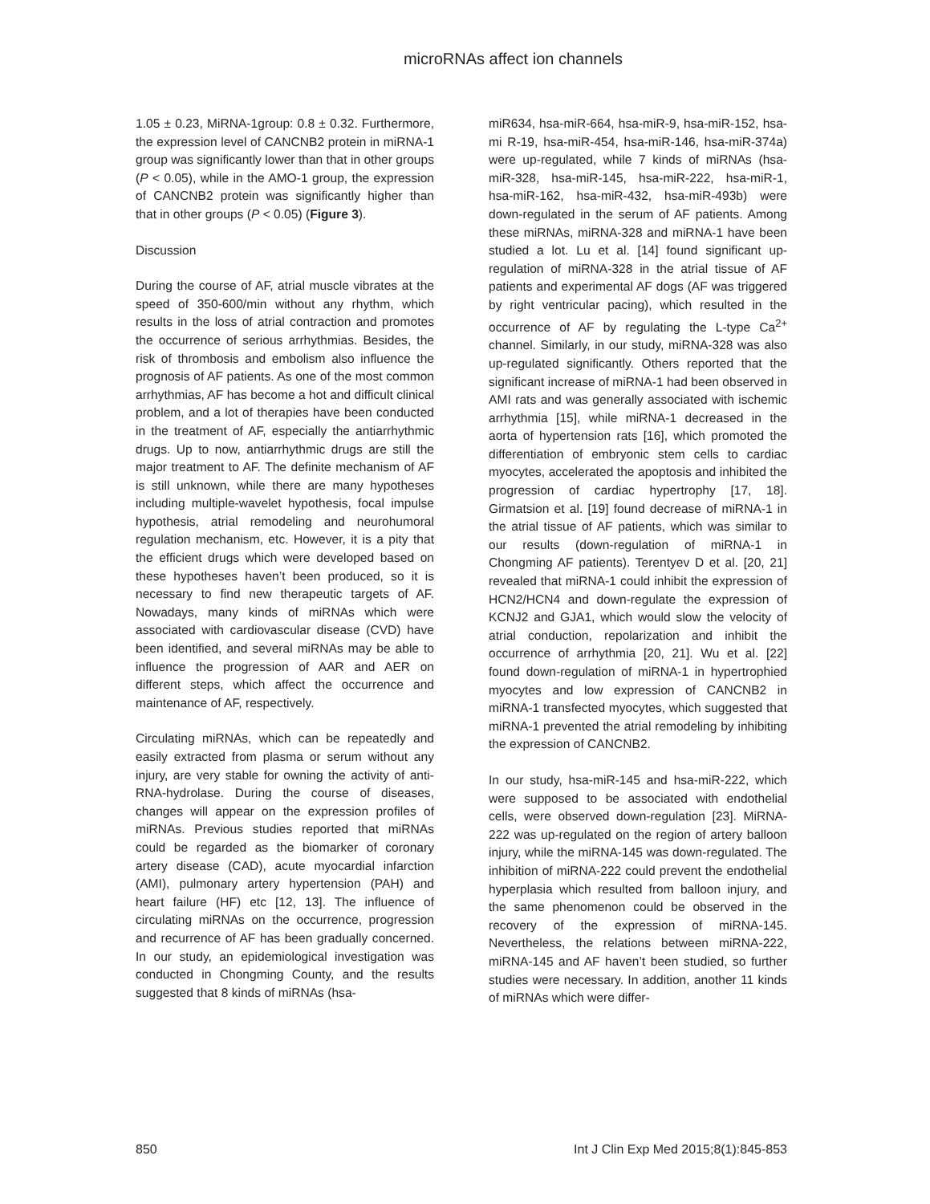microRNAs affect ion channels
1.05 ± 0.23, MiRNA-1group: 0.8 ± 0.32. Furthermore, the expression level of CANCNB2 protein in miRNA-1 group was significantly lower than that in other groups (P < 0.05), while in the AMO-1 group, the expression of CANCNB2 protein was significantly higher than that in other groups (P < 0.05) (Figure 3).
Discussion
During the course of AF, atrial muscle vibrates at the speed of 350-600/min without any rhythm, which results in the loss of atrial contraction and promotes the occurrence of serious arrhythmias. Besides, the risk of thrombosis and embolism also influence the prognosis of AF patients. As one of the most common arrhythmias, AF has become a hot and difficult clinical problem, and a lot of therapies have been conducted in the treatment of AF, especially the antiarrhythmic drugs. Up to now, antiarrhythmic drugs are still the major treatment to AF. The definite mechanism of AF is still unknown, while there are many hypotheses including multiple-wavelet hypothesis, focal impulse hypothesis, atrial remodeling and neurohumoral regulation mechanism, etc. However, it is a pity that the efficient drugs which were developed based on these hypotheses haven’t been produced, so it is necessary to find new therapeutic targets of AF. Nowadays, many kinds of miRNAs which were associated with cardiovascular disease (CVD) have been identified, and several miRNAs may be able to influence the progression of AAR and AER on different steps, which affect the occurrence and maintenance of AF, respectively.
Circulating miRNAs, which can be repeatedly and easily extracted from plasma or serum without any injury, are very stable for owning the activity of anti-RNA-hydrolase. During the course of diseases, changes will appear on the expression profiles of miRNAs. Previous studies reported that miRNAs could be regarded as the biomarker of coronary artery disease (CAD), acute myocardial infarction (AMI), pulmonary artery hypertension (PAH) and heart failure (HF) etc [12, 13]. The influence of circulating miRNAs on the occurrence, progression and recurrence of AF has been gradually concerned. In our study, an epidemiological investigation was conducted in Chongming County, and the results suggested that 8 kinds of miRNAs (hsa-
miR634, hsa-miR-664, hsa-miR-9, hsa-miR-152, hsa-mi R-19, hsa-miR-454, hsa-miR-146, hsa-miR-374a) were up-regulated, while 7 kinds of miRNAs (hsa-miR-328, hsa-miR-145, hsa-miR-222, hsa-miR-1, hsa-miR-162, hsa-miR-432, hsa-miR-493b) were down-regulated in the serum of AF patients. Among these miRNAs, miRNA-328 and miRNA-1 have been studied a lot. Lu et al. [14] found significant up-regulation of miRNA-328 in the atrial tissue of AF patients and experimental AF dogs (AF was triggered by right ventricular pacing), which resulted in the occurrence of AF by regulating the L-type Ca<sup>2+</sup> channel. Similarly, in our study, miRNA-328 was also up-regulated significantly. Others reported that the significant increase of miRNA-1 had been observed in AMI rats and was generally associated with ischemic arrhythmia [15], while miRNA-1 decreased in the aorta of hypertension rats [16], which promoted the differentiation of embryonic stem cells to cardiac myocytes, accelerated the apoptosis and inhibited the progression of cardiac hypertrophy [17, 18]. Girmatsion et al. [19] found decrease of miRNA-1 in the atrial tissue of AF patients, which was similar to our results (down-regulation of miRNA-1 in Chongming AF patients). Terentyev D et al. [20, 21] revealed that miRNA-1 could inhibit the expression of HCN2/HCN4 and down-regulate the expression of KCNJ2 and GJA1, which would slow the velocity of atrial conduction, repolarization and inhibit the occurrence of arrhythmia [20, 21]. Wu et al. [22] found down-regulation of miRNA-1 in hypertrophied myocytes and low expression of CANCNB2 in miRNA-1 transfected myocytes, which suggested that miRNA-1 prevented the atrial remodeling by inhibiting the expression of CANCNB2.
In our study, hsa-miR-145 and hsa-miR-222, which were supposed to be associated with endothelial cells, were observed down-regulation [23]. MiRNA-222 was up-regulated on the region of artery balloon injury, while the miRNA-145 was down-regulated. The inhibition of miRNA-222 could prevent the endothelial hyperplasia which resulted from balloon injury, and the same phenomenon could be observed in the recovery of the expression of miRNA-145. Nevertheless, the relations between miRNA-222, miRNA-145 and AF haven’t been studied, so further studies were necessary. In addition, another 11 kinds of miRNAs which were differ-
850 Int J Clin Exp Med 2015;8(1):845-853